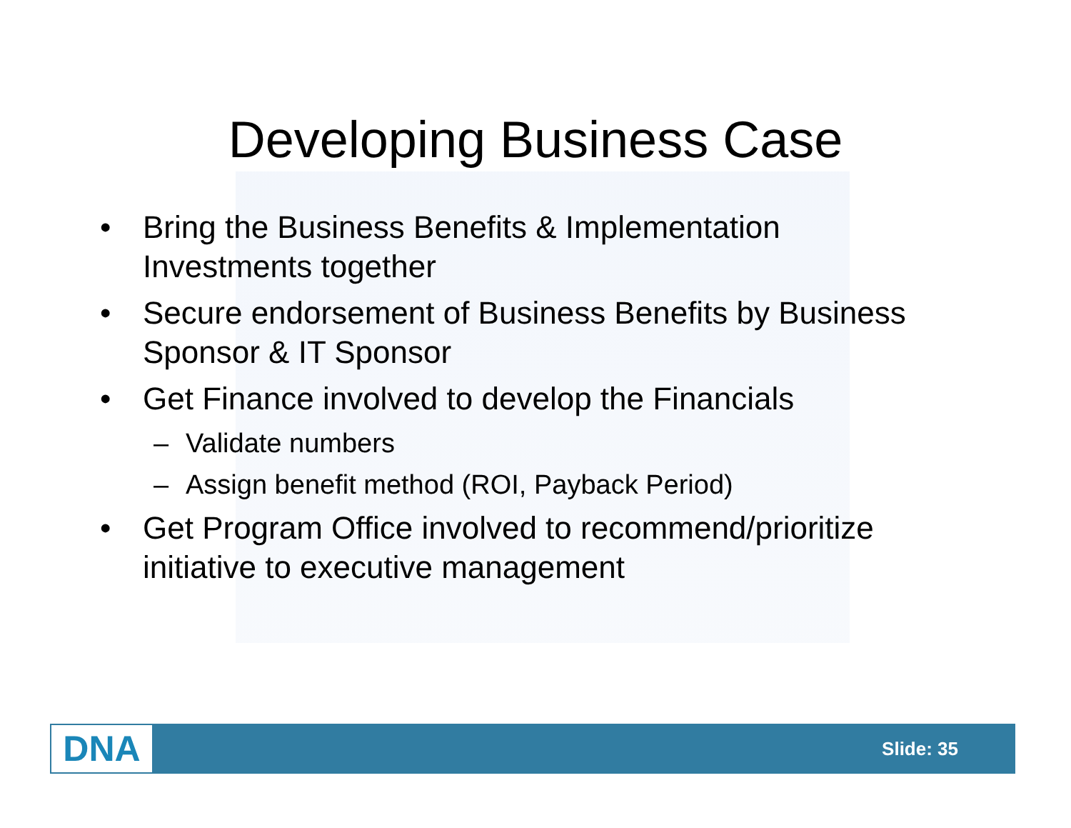Developing Business Case
• Bring the Business Benefits & Implementation Investments together
• Secure endorsement of Business Benefits by Business Sponsor & IT Sponsor
• Get Finance involved to develop the Financials
– Validate numbers
– Assign benefit method (ROI, Payback Period)
• Get Program Office involved to recommend/prioritize initiative to executive management
DNA
Slide: 35